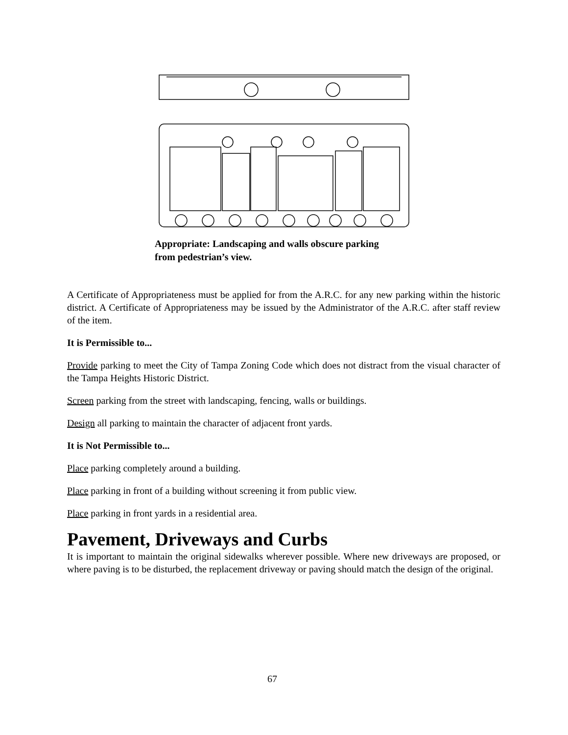Appropriate: Landscaping and walls obscure parking
from pedestrian’s view.
A Certificate of Appropriateness must be applied for from the A.R.C. for any new parking within the historic district. A Certificate of Appropriateness may be issued by the Administrator of the A.R.C. after staff review of the item.
It is Permissible to...
Provide parking to meet the City of Tampa Zoning Code which does not distract from the visual character of the Tampa Heights Historic District.
Screen parking from the street with landscaping, fencing, walls or buildings.
Design all parking to maintain the character of adjacent front yards.
It is Not Permissible to...
Place parking completely around a building.
Place parking in front of a building without screening it from public view.
Place parking in front yards in a residential area.
Pavement, Driveways and Curbs
It is important to maintain the original sidewalks wherever possible. Where new driveways are proposed, or where paving is to be disturbed, the replacement driveway or paving should match the design of the original.
67